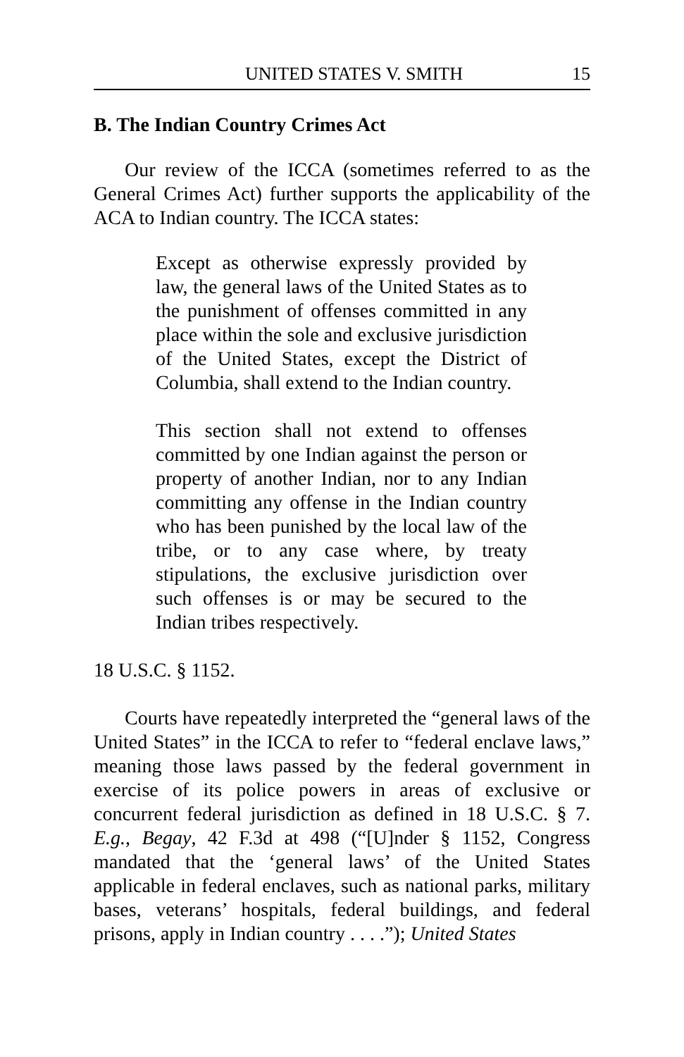UNITED STATES V. SMITH 15
B. The Indian Country Crimes Act
Our review of the ICCA (sometimes referred to as the General Crimes Act) further supports the applicability of the ACA to Indian country. The ICCA states:
Except as otherwise expressly provided by law, the general laws of the United States as to the punishment of offenses committed in any place within the sole and exclusive jurisdiction of the United States, except the District of Columbia, shall extend to the Indian country.
This section shall not extend to offenses committed by one Indian against the person or property of another Indian, nor to any Indian committing any offense in the Indian country who has been punished by the local law of the tribe, or to any case where, by treaty stipulations, the exclusive jurisdiction over such offenses is or may be secured to the Indian tribes respectively.
18 U.S.C. § 1152.
Courts have repeatedly interpreted the “general laws of the United States” in the ICCA to refer to “federal enclave laws,” meaning those laws passed by the federal government in exercise of its police powers in areas of exclusive or concurrent federal jurisdiction as defined in 18 U.S.C. § 7. E.g., Begay, 42 F.3d at 498 (“[U]nder § 1152, Congress mandated that the ‘general laws’ of the United States applicable in federal enclaves, such as national parks, military bases, veterans’ hospitals, federal buildings, and federal prisons, apply in Indian country . . . .”); United States